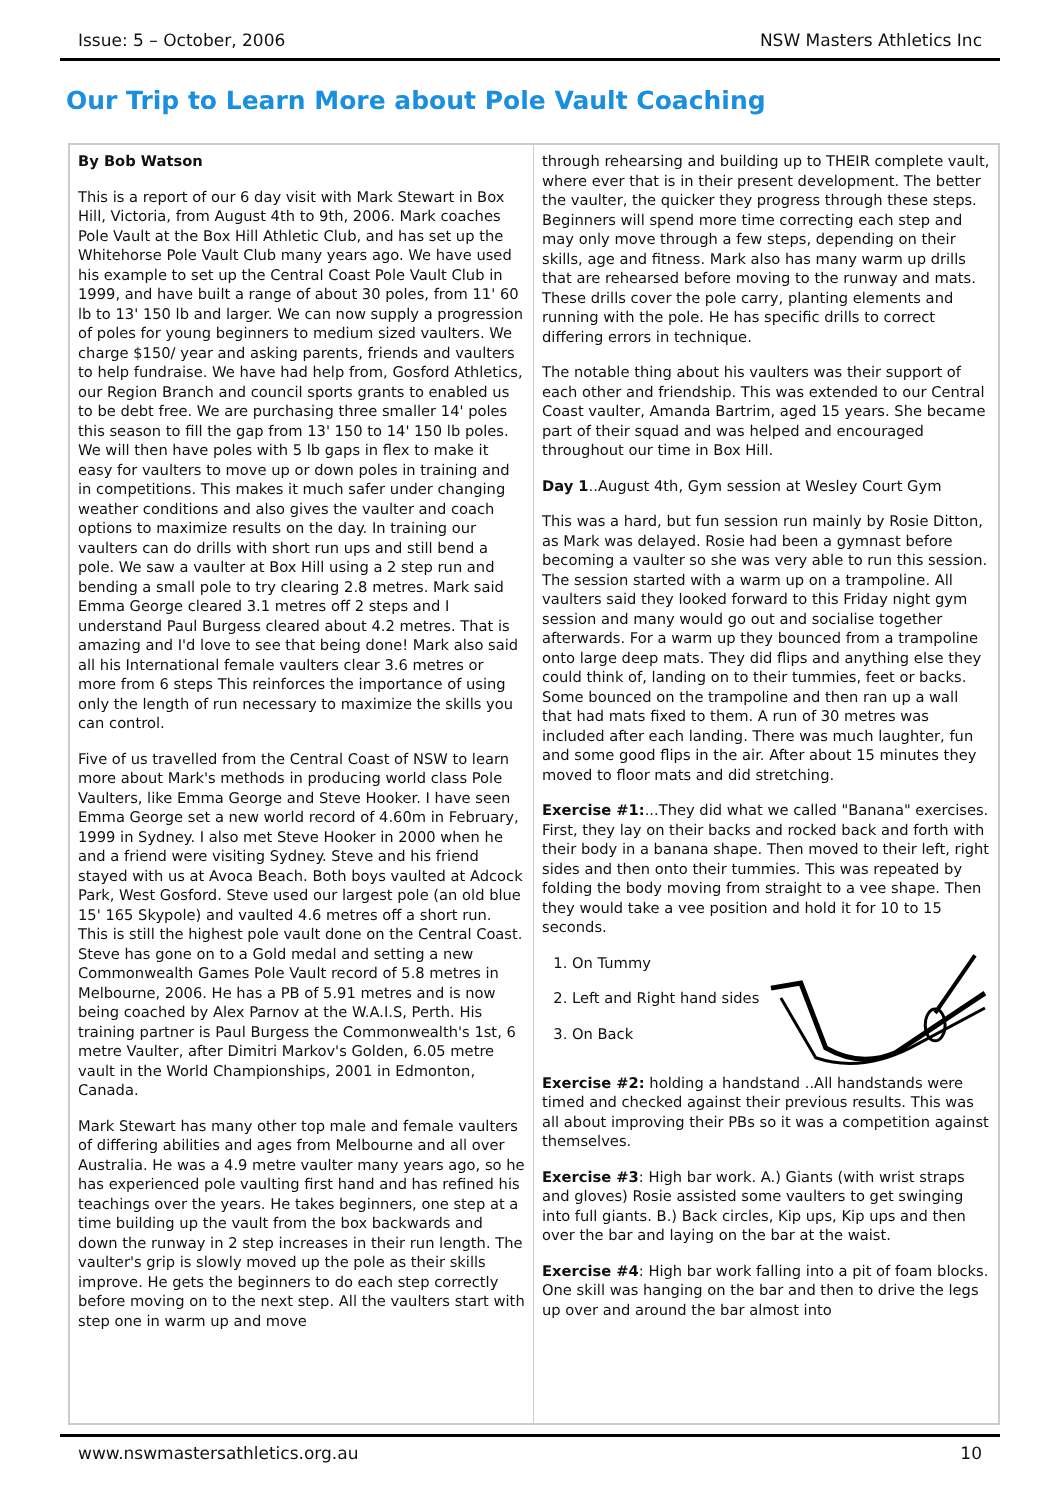Issue: 5 – October, 2006 NSW Masters Athletics Inc
Our Trip to Learn More about Pole Vault Coaching
By Bob Watson
This is a report of our 6 day visit with Mark Stewart in Box Hill, Victoria, from August 4th to 9th, 2006. Mark coaches Pole Vault at the Box Hill Athletic Club, and has set up the Whitehorse Pole Vault Club many years ago. We have used his example to set up the Central Coast Pole Vault Club in 1999, and have built a range of about 30 poles, from 11' 60 lb to 13' 150 lb and larger. We can now supply a progression of poles for young beginners to medium sized vaulters. We charge $150/ year and asking parents, friends and vaulters to help fundraise. We have had help from, Gosford Athletics, our Region Branch and council sports grants to enabled us to be debt free. We are purchasing three smaller 14' poles this season to fill the gap from 13' 150 to 14' 150 lb poles. We will then have poles with 5 lb gaps in flex to make it easy for vaulters to move up or down poles in training and in competitions. This makes it much safer under changing weather conditions and also gives the vaulter and coach options to maximize results on the day. In training our vaulters can do drills with short run ups and still bend a pole. We saw a vaulter at Box Hill using a 2 step run and bending a small pole to try clearing 2.8 metres. Mark said Emma George cleared 3.1 metres off 2 steps and I understand Paul Burgess cleared about 4.2 metres. That is amazing and I'd love to see that being done! Mark also said all his International female vaulters clear 3.6 metres or more from 6 steps This reinforces the importance of using only the length of run necessary to maximize the skills you can control.
Five of us travelled from the Central Coast of NSW to learn more about Mark's methods in producing world class Pole Vaulters, like Emma George and Steve Hooker. I have seen Emma George set a new world record of 4.60m in February, 1999 in Sydney. I also met Steve Hooker in 2000 when he and a friend were visiting Sydney. Steve and his friend stayed with us at Avoca Beach. Both boys vaulted at Adcock Park, West Gosford. Steve used our largest pole (an old blue 15' 165 Skypole) and vaulted 4.6 metres off a short run. This is still the highest pole vault done on the Central Coast. Steve has gone on to a Gold medal and setting a new Commonwealth Games Pole Vault record of 5.8 metres in Melbourne, 2006. He has a PB of 5.91 metres and is now being coached by Alex Parnov at the W.A.I.S, Perth. His training partner is Paul Burgess the Commonwealth's 1st, 6 metre Vaulter, after Dimitri Markov's Golden, 6.05 metre vault in the World Championships, 2001 in Edmonton, Canada.
Mark Stewart has many other top male and female vaulters of differing abilities and ages from Melbourne and all over Australia. He was a 4.9 metre vaulter many years ago, so he has experienced pole vaulting first hand and has refined his teachings over the years. He takes beginners, one step at a time building up the vault from the box backwards and down the runway in 2 step increases in their run length. The vaulter's grip is slowly moved up the pole as their skills improve. He gets the beginners to do each step correctly before moving on to the next step. All the vaulters start with step one in warm up and move
through rehearsing and building up to THEIR complete vault, where ever that is in their present development. The better the vaulter, the quicker they progress through these steps. Beginners will spend more time correcting each step and may only move through a few steps, depending on their skills, age and fitness. Mark also has many warm up drills that are rehearsed before moving to the runway and mats. These drills cover the pole carry, planting elements and running with the pole. He has specific drills to correct differing errors in technique.
The notable thing about his vaulters was their support of each other and friendship. This was extended to our Central Coast vaulter, Amanda Bartrim, aged 15 years. She became part of their squad and was helped and encouraged throughout our time in Box Hill.
Day 1..August 4th, Gym session at Wesley Court Gym
This was a hard, but fun session run mainly by Rosie Ditton, as Mark was delayed. Rosie had been a gymnast before becoming a vaulter so she was very able to run this session. The session started with a warm up on a trampoline. All vaulters said they looked forward to this Friday night gym session and many would go out and socialise together afterwards. For a warm up they bounced from a trampoline onto large deep mats. They did flips and anything else they could think of, landing on to their tummies, feet or backs. Some bounced on the trampoline and then ran up a wall that had mats fixed to them. A run of 30 metres was included after each landing. There was much laughter, fun and some good flips in the air. After about 15 minutes they moved to floor mats and did stretching.
Exercise #1:...They did what we called "Banana" exercises. First, they lay on their backs and rocked back and forth with their body in a banana shape. Then moved to their left, right sides and then onto their tummies. This was repeated by folding the body moving from straight to a vee shape. Then they would take a vee position and hold it for 10 to 15 seconds.
1. On Tummy
2. Left and Right hand sides
3. On Back
Exercise #2: holding a handstand ..All handstands were timed and checked against their previous results. This was all about improving their PBs so it was a competition against themselves.
Exercise #3: High bar work. A.) Giants (with wrist straps and gloves) Rosie assisted some vaulters to get swinging into full giants. B.) Back circles, Kip ups, Kip ups and then over the bar and laying on the bar at the waist.
Exercise #4: High bar work falling into a pit of foam blocks. One skill was hanging on the bar and then to drive the legs up over and around the bar almost into
www.nswmastersathletics.org.au 10